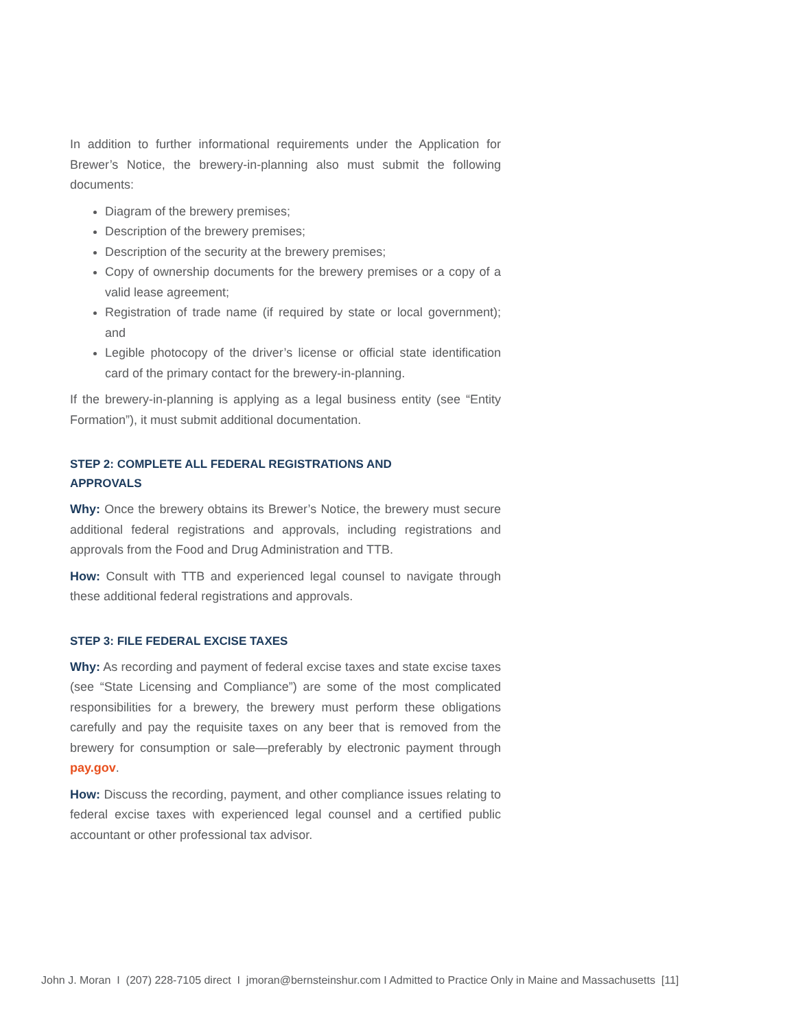In addition to further informational requirements under the Application for Brewer’s Notice, the brewery-in-planning also must submit the following documents:
Diagram of the brewery premises;
Description of the brewery premises;
Description of the security at the brewery premises;
Copy of ownership documents for the brewery premises or a copy of a valid lease agreement;
Registration of trade name (if required by state or local government); and
Legible photocopy of the driver’s license or official state identification card of the primary contact for the brewery-in-planning.
If the brewery-in-planning is applying as a legal business entity (see “Entity Formation”), it must submit additional documentation.
STEP 2: COMPLETE ALL FEDERAL REGISTRATIONS AND
APPROVALS
Why: Once the brewery obtains its Brewer’s Notice, the brewery must secure additional federal registrations and approvals, including registrations and approvals from the Food and Drug Administration and TTB.
How: Consult with TTB and experienced legal counsel to navigate through these additional federal registrations and approvals.
STEP 3: FILE FEDERAL EXCISE TAXES
Why: As recording and payment of federal excise taxes and state excise taxes (see “State Licensing and Compliance”) are some of the most complicated responsibilities for a brewery, the brewery must perform these obligations carefully and pay the requisite taxes on any beer that is removed from the brewery for consumption or sale—preferably by electronic payment through pay.gov.
How: Discuss the recording, payment, and other compliance issues relating to federal excise taxes with experienced legal counsel and a certified public accountant or other professional tax advisor.
John J. Moran I (207) 228-7105 direct I jmoran@bernsteinshur.com I Admitted to Practice Only in Maine and Massachusetts [11]